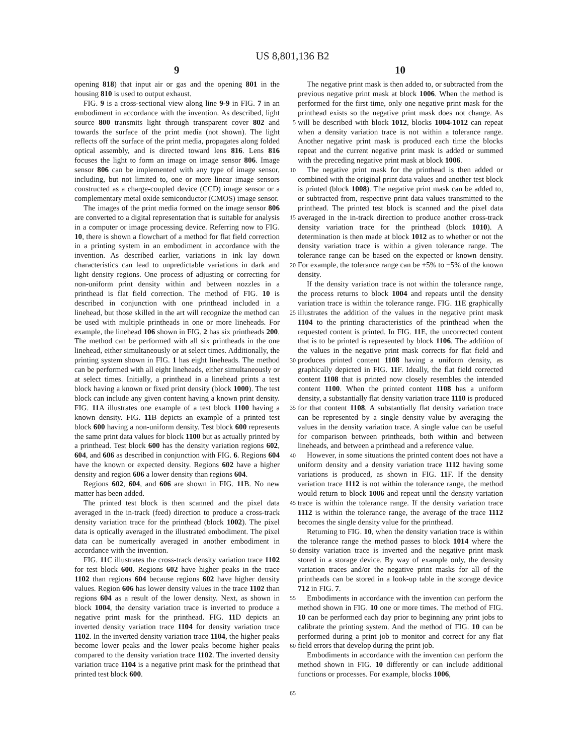US 8,801,136 B2
9 10
opening 818) that input air or gas and the opening 801 in the housing 810 is used to output exhaust.
FIG. 9 is a cross-sectional view along line 9-9 in FIG. 7 in an embodiment in accordance with the invention. As described, light source 800 transmits light through transparent cover 802 and towards the surface of the print media (not shown). The light reflects off the surface of the print media, propagates along folded optical assembly, and is directed toward lens 816. Lens 816 focuses the light to form an image on image sensor 806. Image sensor 806 can be implemented with any type of image sensor, including, but not limited to, one or more linear image sensors constructed as a charge-coupled device (CCD) image sensor or a complementary metal oxide semiconductor (CMOS) image sensor.
The images of the print media formed on the image sensor 806 are converted to a digital representation that is suitable for analysis in a computer or image processing device. Referring now to FIG. 10, there is shown a flowchart of a method for flat field correction in a printing system in an embodiment in accordance with the invention. As described earlier, variations in ink lay down characteristics can lead to unpredictable variations in dark and light density regions. One process of adjusting or correcting for non-uniform print density within and between nozzles in a printhead is flat field correction. The method of FIG. 10 is described in conjunction with one printhead included in a linehead, but those skilled in the art will recognize the method can be used with multiple printheads in one or more lineheads. For example, the linehead 106 shown in FIG. 2 has six printheads 200. The method can be performed with all six printheads in the one linehead, either simultaneously or at select times. Additionally, the printing system shown in FIG. 1 has eight lineheads. The method can be performed with all eight lineheads, either simultaneously or at select times. Initially, a printhead in a linehead prints a test block having a known or fixed print density (block 1000). The test block can include any given content having a known print density. FIG. 11 A illustrates one example of a test block 1100 having a known density. FIG. 11 B depicts an example of a printed test block 600 having a non-uniform density. Test block 600 represents the same print data values for block 1100 but as actually printed by a printhead. Test block 600 has the density variation regions 602, 604, and 606 as described in conjunction with FIG. 6. Regions 604 have the known or expected density. Regions 602 have a higher density and region 606 a lower density than regions 604.
Regions 602, 604, and 606 are shown in FIG. 11 B. No new matter has been added.
The printed test block is then scanned and the pixel data averaged in the in-track (feed) direction to produce a cross-track density variation trace for the printhead (block 1002). The pixel data is optically averaged in the illustrated embodiment. The pixel data can be numerically averaged in another embodiment in accordance with the invention.
FIG. 11 C illustrates the cross-track density variation trace 1102 for test block 600. Regions 602 have higher peaks in the trace 1102 than regions 604 because regions 602 have higher density values. Region 606 has lower density values in the trace 1102 than regions 604 as a result of the lower density. Next, as shown in block 1004, the density variation trace is inverted to produce a negative print mask for the printhead. FIG. 11 D depicts an inverted density variation trace 1104 for density variation trace 1102. In the inverted density variation trace 1104, the higher peaks become lower peaks and the lower peaks become higher peaks compared to the density variation trace 1102. The inverted density variation trace 1104 is a negative print mask for the printhead that printed test block 600.
5
10
15
20
25
30
35
40
45
50
55
60
65
The negative print mask is then added to, or subtracted from the previous negative print mask at block 1006. When the method is performed for the first time, only one negative print mask for the printhead exists so the negative print mask does not change. As will be described with block 1012, blocks 1004-1012 can repeat when a density variation trace is not within a tolerance range. Another negative print mask is produced each time the blocks repeat and the current negative print mask is added or summed with the preceding negative print mask at block 1006.
The negative print mask for the printhead is then added or combined with the original print data values and another test block is printed (block 1008). The negative print mask can be added to, or subtracted from, respective print data values transmitted to the printhead. The printed test block is scanned and the pixel data averaged in the in-track direction to produce another cross-track density variation trace for the printhead (block 1010). A determination is then made at block 1012 as to whether or not the density variation trace is within a given tolerance range. The tolerance range can be based on the expected or known density. For example, the tolerance range can be +5% to −5% of the known density.
If the density variation trace is not within the tolerance range, the process returns to block 1004 and repeats until the density variation trace is within the tolerance range. FIG. 11 E graphically illustrates the addition of the values in the negative print mask 1104 to the printing characteristics of the printhead when the requested content is printed. In FIG. 11 E, the uncorrected content that is to be printed is represented by block 1106. The addition of the values in the negative print mask corrects for flat field and produces printed content 1108 having a uniform density, as graphically depicted in FIG. 11 F. Ideally, the flat field corrected content 1108 that is printed now closely resembles the intended content 1100. When the printed content 1108 has a uniform density, a substantially flat density variation trace 1110 is produced for that content 1108. A substantially flat density variation trace can be represented by a single density value by averaging the values in the density variation trace. A single value can be useful for comparison between printheads, both within and between lineheads, and between a printhead and a reference value.
However, in some situations the printed content does not have a uniform density and a density variation trace 1112 having some variations is produced, as shown in FIG. 11 F. If the density variation trace 1112 is not within the tolerance range, the method would return to block 1006 and repeat until the density variation trace is within the tolerance range. If the density variation trace 1112 is within the tolerance range, the average of the trace 1112 becomes the single density value for the printhead.
Returning to FIG. 10, when the density variation trace is within the tolerance range the method passes to block 1014 where the density variation trace is inverted and the negative print mask stored in a storage device. By way of example only, the density variation traces and/or the negative print masks for all of the printheads can be stored in a look-up table in the storage device 712 in FIG. 7.
Embodiments in accordance with the invention can perform the method shown in FIG. 10 one or more times. The method of FIG. 10 can be performed each day prior to beginning any print jobs to calibrate the printing system. And the method of FIG. 10 can be performed during a print job to monitor and correct for any flat field errors that develop during the print job.
Embodiments in accordance with the invention can perform the method shown in FIG. 10 differently or can include additional functions or processes. For example, blocks 1006,